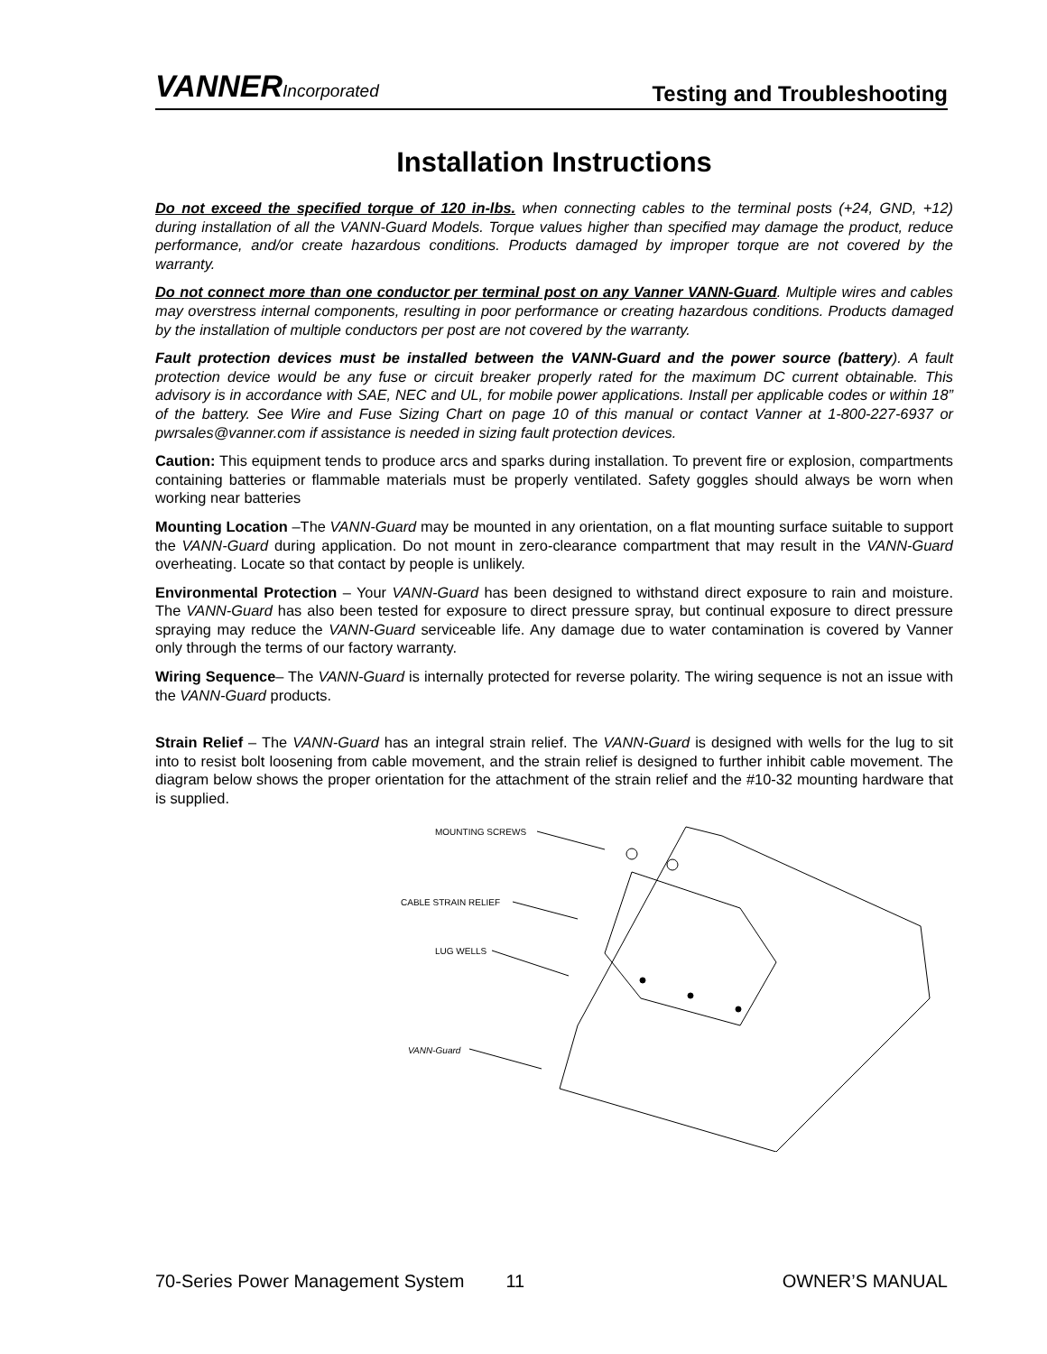VANNERIncorporated
Testing and Troubleshooting
Installation Instructions
Do not exceed the specified torque of 120 in-lbs. when connecting cables to the terminal posts (+24, GND, +12) during installation of all the VANN-Guard Models. Torque values higher than specified may damage the product, reduce performance, and/or create hazardous conditions. Products damaged by improper torque are not covered by the warranty.
Do not connect more than one conductor per terminal post on any Vanner VANN-Guard. Multiple wires and cables may overstress internal components, resulting in poor performance or creating hazardous conditions. Products damaged by the installation of multiple conductors per post are not covered by the warranty.
Fault protection devices must be installed between the VANN-Guard and the power source (battery). A fault protection device would be any fuse or circuit breaker properly rated for the maximum DC current obtainable. This advisory is in accordance with SAE, NEC and UL, for mobile power applications. Install per applicable codes or within 18” of the battery. See Wire and Fuse Sizing Chart on page 10 of this manual or contact Vanner at 1-800-227-6937 or pwrsales@vanner.com if assistance is needed in sizing fault protection devices.
Caution: This equipment tends to produce arcs and sparks during installation. To prevent fire or explosion, compartments containing batteries or flammable materials must be properly ventilated. Safety goggles should always be worn when working near batteries
Mounting Location –The VANN-Guard may be mounted in any orientation, on a flat mounting surface suitable to support the VANN-Guard during application. Do not mount in zero-clearance compartment that may result in the VANN-Guard overheating. Locate so that contact by people is unlikely.
Environmental Protection – Your VANN-Guard has been designed to withstand direct exposure to rain and moisture. The VANN-Guard has also been tested for exposure to direct pressure spray, but continual exposure to direct pressure spraying may reduce the VANN-Guard serviceable life. Any damage due to water contamination is covered by Vanner only through the terms of our factory warranty.
Wiring Sequence– The VANN-Guard is internally protected for reverse polarity. The wiring sequence is not an issue with the VANN-Guard products.
Strain Relief – The VANN-Guard has an integral strain relief. The VANN-Guard is designed with wells for the lug to sit into to resist bolt loosening from cable movement, and the strain relief is designed to further inhibit cable movement. The diagram below shows the proper orientation for the attachment of the strain relief and the #10-32 mounting hardware that is supplied.
MOUNTING SCREWS
CABLE STRAIN RELIEF
LUG WELLS
VANN-Guard
70-Series Power Management System 11 OWNER’S MANUAL